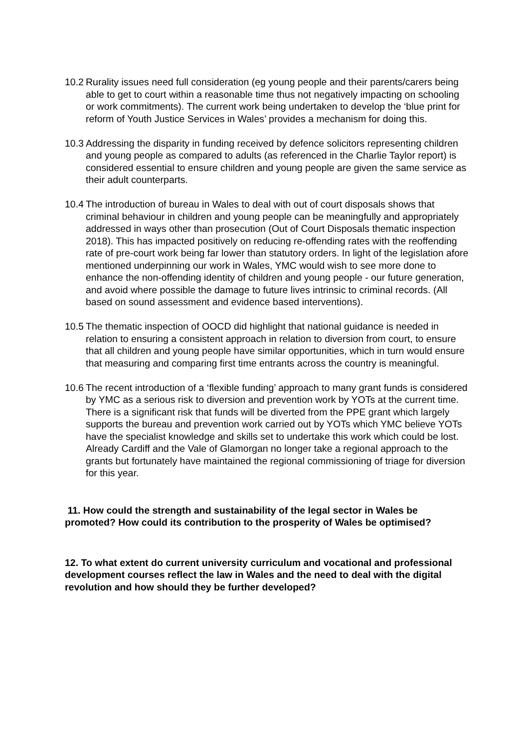10.2 Rurality issues need full consideration (eg young people and their parents/carers being able to get to court within a reasonable time thus not negatively impacting on schooling or work commitments). The current work being undertaken to develop the ‘blue print for reform of Youth Justice Services in Wales’ provides a mechanism for doing this.
10.3 Addressing the disparity in funding received by defence solicitors representing children and young people as compared to adults (as referenced in the Charlie Taylor report) is considered essential to ensure children and young people are given the same service as their adult counterparts.
10.4 The introduction of bureau in Wales to deal with out of court disposals shows that criminal behaviour in children and young people can be meaningfully and appropriately addressed in ways other than prosecution (Out of Court Disposals thematic inspection 2018). This has impacted positively on reducing re-offending rates with the reoffending rate of pre-court work being far lower than statutory orders. In light of the legislation afore mentioned underpinning our work in Wales, YMC would wish to see more done to enhance the non-offending identity of children and young people - our future generation, and avoid where possible the damage to future lives intrinsic to criminal records. (All based on sound assessment and evidence based interventions).
10.5 The thematic inspection of OOCD did highlight that national guidance is needed in relation to ensuring a consistent approach in relation to diversion from court, to ensure that all children and young people have similar opportunities, which in turn would ensure that measuring and comparing first time entrants across the country is meaningful.
10.6 The recent introduction of a ‘flexible funding’ approach to many grant funds is considered by YMC as a serious risk to diversion and prevention work by YOTs at the current time. There is a significant risk that funds will be diverted from the PPE grant which largely supports the bureau and prevention work carried out by YOTs which YMC believe YOTs have the specialist knowledge and skills set to undertake this work which could be lost. Already Cardiff and the Vale of Glamorgan no longer take a regional approach to the grants but fortunately have maintained the regional commissioning of triage for diversion for this year.
11. How could the strength and sustainability of the legal sector in Wales be promoted? How could its contribution to the prosperity of Wales be optimised?
12. To what extent do current university curriculum and vocational and professional development courses reflect the law in Wales and the need to deal with the digital revolution and how should they be further developed?